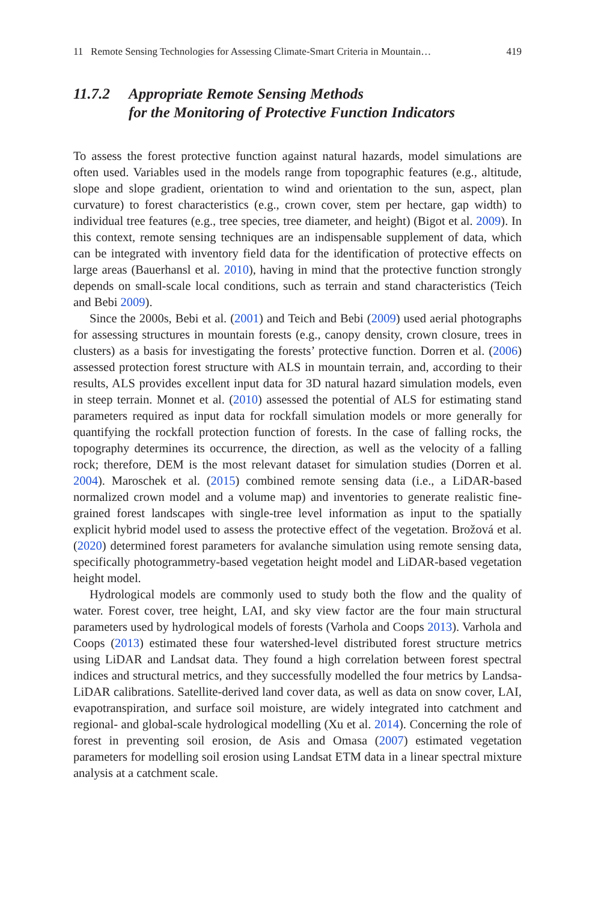11 Remote Sensing Technologies for Assessing Climate-Smart Criteria in Mountain… 419
11.7.2 Appropriate Remote Sensing Methods
for the Monitoring of Protective Function Indicators
To assess the forest protective function against natural hazards, model simulations are often used. Variables used in the models range from topographic features (e.g., altitude, slope and slope gradient, orientation to wind and orientation to the sun, aspect, plan curvature) to forest characteristics (e.g., crown cover, stem per hectare, gap width) to individual tree features (e.g., tree species, tree diameter, and height) (Bigot et al. 2009). In this context, remote sensing techniques are an indispensable supplement of data, which can be integrated with inventory field data for the identification of protective effects on large areas (Bauerhansl et al. 2010), having in mind that the protective function strongly depends on small-scale local conditions, such as terrain and stand characteristics (Teich and Bebi 2009).
Since the 2000s, Bebi et al. (2001) and Teich and Bebi (2009) used aerial photographs for assessing structures in mountain forests (e.g., canopy density, crown closure, trees in clusters) as a basis for investigating the forests’ protective function. Dorren et al. (2006) assessed protection forest structure with ALS in mountain terrain, and, according to their results, ALS provides excellent input data for 3D natural hazard simulation models, even in steep terrain. Monnet et al. (2010) assessed the potential of ALS for estimating stand parameters required as input data for rockfall simulation models or more generally for quantifying the rockfall protection function of forests. In the case of falling rocks, the topography determines its occurrence, the direction, as well as the velocity of a falling rock; therefore, DEM is the most relevant dataset for simulation studies (Dorren et al. 2004). Maroschek et al. (2015) combined remote sensing data (i.e., a LiDAR-based normalized crown model and a volume map) and inventories to generate realistic fine-grained forest landscapes with single-tree level information as input to the spatially explicit hybrid model used to assess the protective effect of the vegetation. Brožová et al. (2020) determined forest parameters for avalanche simulation using remote sensing data, specifically photogrammetry-based vegetation height model and LiDAR-based vegetation height model.
Hydrological models are commonly used to study both the flow and the quality of water. Forest cover, tree height, LAI, and sky view factor are the four main structural parameters used by hydrological models of forests (Varhola and Coops 2013). Varhola and Coops (2013) estimated these four watershed-level distributed forest structure metrics using LiDAR and Landsat data. They found a high correlation between forest spectral indices and structural metrics, and they successfully modelled the four metrics by Landsa-LiDAR calibrations. Satellite-derived land cover data, as well as data on snow cover, LAI, evapotranspiration, and surface soil moisture, are widely integrated into catchment and regional- and global-scale hydrological modelling (Xu et al. 2014). Concerning the role of forest in preventing soil erosion, de Asis and Omasa (2007) estimated vegetation parameters for modelling soil erosion using Landsat ETM data in a linear spectral mixture analysis at a catchment scale.